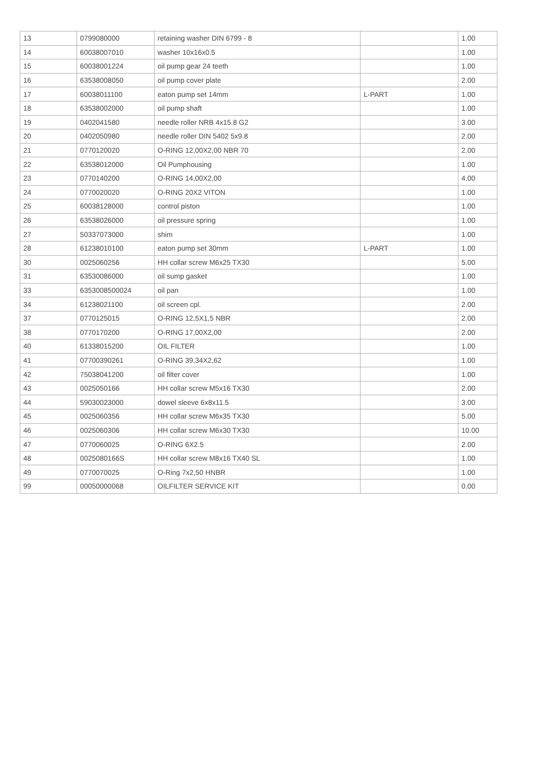| 13 | 0799080000 | retaining washer DIN 6799 - 8 | | 1.00 |
| 14 | 60038007010 | washer 10x16x0.5 | | 1.00 |
| 15 | 60038001224 | oil pump gear 24 teeth | | 1.00 |
| 16 | 63538008050 | oil pump cover plate | | 2.00 |
| 17 | 60038011100 | eaton pump set 14mm | L-PART | 1.00 |
| 18 | 63538002000 | oil pump shaft | | 1.00 |
| 19 | 0402041580 | needle roller NRB 4x15.8 G2 | | 3.00 |
| 20 | 0402050980 | needle roller DIN 5402 5x9.8 | | 2.00 |
| 21 | 0770120020 | O-RING 12,00X2,00 NBR 70 | | 2.00 |
| 22 | 63538012000 | Oil Pumphousing | | 1.00 |
| 23 | 0770140200 | O-RING 14,00X2,00 | | 4.00 |
| 24 | 0770020020 | O-RING 20X2 VITON | | 1.00 |
| 25 | 60038128000 | control piston | | 1.00 |
| 26 | 63538026000 | oil pressure spring | | 1.00 |
| 27 | 50337073000 | shim | | 1.00 |
| 28 | 61238010100 | eaton pump set 30mm | L-PART | 1.00 |
| 30 | 0025060256 | HH collar screw M6x25 TX30 | | 5.00 |
| 31 | 63530086000 | oil sump gasket | | 1.00 |
| 33 | 6353008500024 | oil pan | | 1.00 |
| 34 | 61238021100 | oil screen cpl. | | 2.00 |
| 37 | 0770125015 | O-RING 12,5X1,5 NBR | | 2.00 |
| 38 | 0770170200 | O-RING 17,00X2,00 | | 2.00 |
| 40 | 61338015200 | OIL FILTER | | 1.00 |
| 41 | 07700390261 | O-RING 39,34X2,62 | | 1.00 |
| 42 | 75038041200 | oil filter cover | | 1.00 |
| 43 | 0025050166 | HH collar screw M5x16 TX30 | | 2.00 |
| 44 | 59030023000 | dowel sleeve 6x8x11.5 | | 3.00 |
| 45 | 0025060356 | HH collar screw M6x35 TX30 | | 5.00 |
| 46 | 0025060306 | HH collar screw M6x30 TX30 | | 10.00 |
| 47 | 0770060025 | O-RING 6X2.5 | | 2.00 |
| 48 | 0025080166S | HH collar screw M8x16 TX40 SL | | 1.00 |
| 49 | 0770070025 | O-Ring 7x2,50 HNBR | | 1.00 |
| 99 | 00050000068 | OILFILTER SERVICE KIT | | 0.00 |